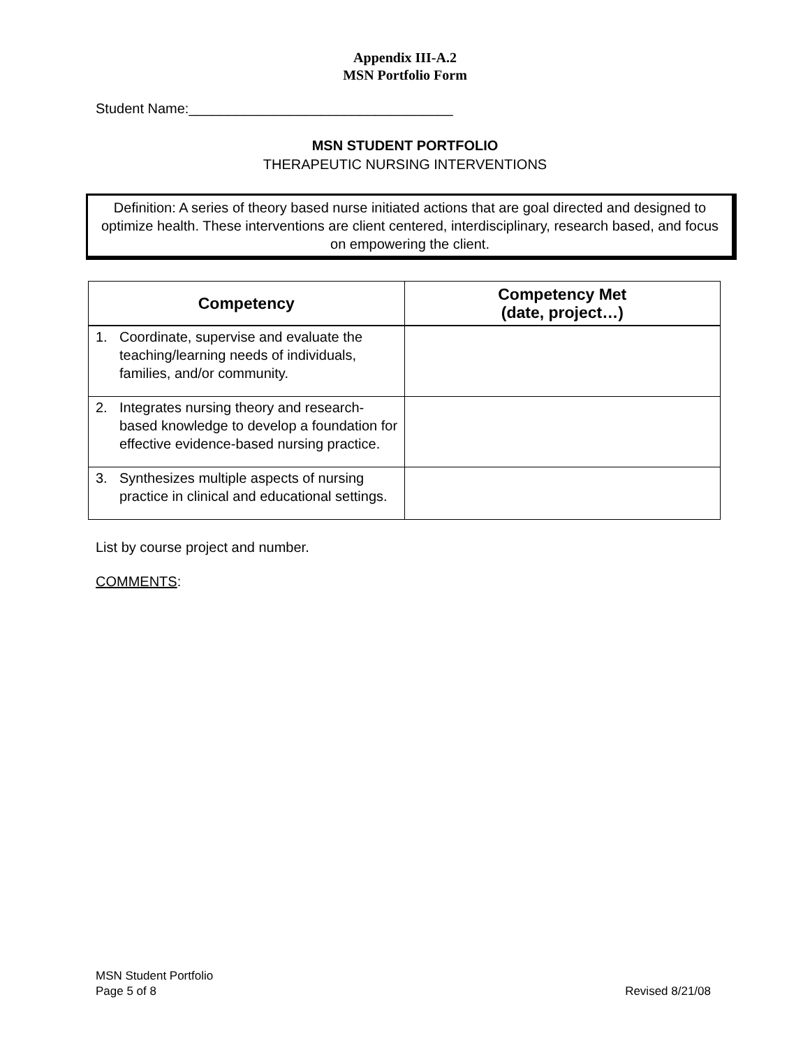Appendix III-A.2
MSN Portfolio Form
Student Name:__________________________________
MSN STUDENT PORTFOLIO
THERAPEUTIC NURSING INTERVENTIONS
Definition: A series of theory based nurse initiated actions that are goal directed and designed to optimize health. These interventions are client centered, interdisciplinary, research based, and focus on empowering the client.
| Competency | Competency Met (date, project…) |
| --- | --- |
| 1. Coordinate, supervise and evaluate the teaching/learning needs of individuals, families, and/or community. | |
| 2. Integrates nursing theory and research-based knowledge to develop a foundation for effective evidence-based nursing practice. | |
| 3. Synthesizes multiple aspects of nursing practice in clinical and educational settings. | |
List by course project and number.
COMMENTS:
MSN Student Portfolio
Page 5 of 8 Revised 8/21/08